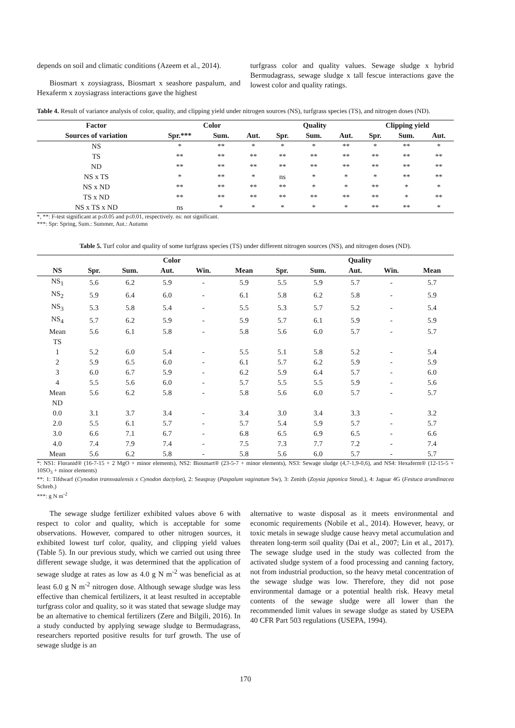depends on soil and climatic conditions (Azeem et al., 2014).
Biosmart x zoysiagrass, Biosmart x seashore paspalum, and Hexaferm x zoysiagrass interactions gave the highest
turfgrass color and quality values. Sewage sludge x hybrid Bermudagrass, sewage sludge x tall fescue interactions gave the lowest color and quality ratings.
Table 4. Result of variance analysis of color, quality, and clipping yield under nitrogen sources (NS), turfgrass species (TS), and nitrogen doses (ND).
| Factor | Color | | | Quality | | | Clipping yield | | |
| --- | --- | --- | --- | --- | --- | --- | --- | --- | --- |
| Sources of variation | Spr.*** | Sum. | Aut. | Spr. | Sum. | Aut. | Spr. | Sum. | Aut. |
| NS | * | ** | * | * | * | ** | * | ** | * |
| TS | ** | ** | ** | ** | ** | ** | ** | ** | ** |
| ND | ** | ** | ** | ** | ** | ** | ** | ** | ** |
| NS x TS | * | ** | * | ns | * | * | * | ** | ** |
| NS x ND | ** | ** | ** | ** | * | * | ** | * | * |
| TS x ND | ** | ** | ** | ** | ** | ** | ** | * | ** |
| NS x TS x ND | ns | * | * | * | * | * | ** | ** | * |
*, **: F-test significant at p≤0.05 and p≤0.01, respectively. ns: not significant.
***: Spr: Spring, Sum.: Summer, Aut.: Autumn
Table 5. Turf color and quality of some turfgrass species (TS) under different nitrogen sources (NS), and nitrogen doses (ND).
| | Color | | | | | Quality | | | | |
| --- | --- | --- | --- | --- | --- | --- | --- | --- | --- | --- |
| NS | Spr. | Sum. | Aut. | Win. | Mean | Spr. | Sum. | Aut. | Win. | Mean |
| NS<sub>1</sub> | 5.6 | 6.2 | 5.9 | - | 5.9 | 5.5 | 5.9 | 5.7 | - | 5.7 |
| NS<sub>2</sub> | 5.9 | 6.4 | 6.0 | - | 6.1 | 5.8 | 6.2 | 5.8 | - | 5.9 |
| NS<sub>3</sub> | 5.3 | 5.8 | 5.4 | - | 5.5 | 5.3 | 5.7 | 5.2 | - | 5.4 |
| NS<sub>4</sub> | 5.7 | 6.2 | 5.9 | - | 5.9 | 5.7 | 6.1 | 5.9 | - | 5.9 |
| Mean | 5.6 | 6.1 | 5.8 | - | 5.8 | 5.6 | 6.0 | 5.7 | - | 5.7 |
| TS | | | | | | | | | | |
| 1 | 5.2 | 6.0 | 5.4 | - | 5.5 | 5.1 | 5.8 | 5.2 | - | 5.4 |
| 2 | 5.9 | 6.5 | 6.0 | - | 6.1 | 5.7 | 6.2 | 5.9 | - | 5.9 |
| 3 | 6.0 | 6.7 | 5.9 | - | 6.2 | 5.9 | 6.4 | 5.7 | - | 6.0 |
| 4 | 5.5 | 5.6 | 6.0 | - | 5.7 | 5.5 | 5.5 | 5.9 | - | 5.6 |
| Mean | 5.6 | 6.2 | 5.8 | - | 5.8 | 5.6 | 6.0 | 5.7 | - | 5.7 |
| ND | | | | | | | | | | |
| 0.0 | 3.1 | 3.7 | 3.4 | - | 3.4 | 3.0 | 3.4 | 3.3 | - | 3.2 |
| 2.0 | 5.5 | 6.1 | 5.7 | - | 5.7 | 5.4 | 5.9 | 5.7 | - | 5.7 |
| 3.0 | 6.6 | 7.1 | 6.7 | - | 6.8 | 6.5 | 6.9 | 6.5 | - | 6.6 |
| 4.0 | 7.4 | 7.9 | 7.4 | - | 7.5 | 7.3 | 7.7 | 7.2 | - | 7.4 |
| Mean | 5.6 | 6.2 | 5.8 | - | 5.8 | 5.6 | 6.0 | 5.7 | - | 5.7 |
*: NS1: Floranid® (16-7-15 + 2 MgO + minor elements), NS2: Biosmart® (23-5-7 + minor elements), NS3: Sewage sludge (4,7-1,9-0,6), and NS4: Hexaferm® (12-15-5 + 10SO<sub>3</sub> + minor elements)
**: 1: Tifdwarf (Cynodon transvaalensis x Cynodon dactylon), 2: Seaspray (Paspalum vaginatum Sw), 3: Zenith (Zoysia japonica Steud.), 4: Jaguar 4G (Festuca arundinacea Schreb.)
***: g N m<sup>-2</sup>
The sewage sludge fertilizer exhibited values above 6 with respect to color and quality, which is acceptable for some observations. However, compared to other nitrogen sources, it exhibited lowest turf color, quality, and clipping yield values (Table 5). In our previous study, which we carried out using three different sewage sludge, it was determined that the application of sewage sludge at rates as low as 4.0 g N m<sup>-2</sup> was beneficial as at least 6.0 g N m<sup>-2</sup> nitrogen dose. Although sewage sludge was less effective than chemical fertilizers, it at least resulted in acceptable turfgrass color and quality, so it was stated that sewage sludge may be an alternative to chemical fertilizers (Zere and Bilgili, 2016). In a study conducted by applying sewage sludge to Bermudagrass, researchers reported positive results for turf growth. The use of sewage sludge is an
alternative to waste disposal as it meets environmental and economic requirements (Nobile et al., 2014). However, heavy, or toxic metals in sewage sludge cause heavy metal accumulation and threaten long-term soil quality (Dai et al., 2007; Lin et al., 2017). The sewage sludge used in the study was collected from the activated sludge system of a food processing and canning factory, not from industrial production, so the heavy metal concentration of the sewage sludge was low. Therefore, they did not pose environmental damage or a potential health risk. Heavy metal contents of the sewage sludge were all lower than the recommended limit values in sewage sludge as stated by USEPA 40 CFR Part 503 regulations (USEPA, 1994).
170